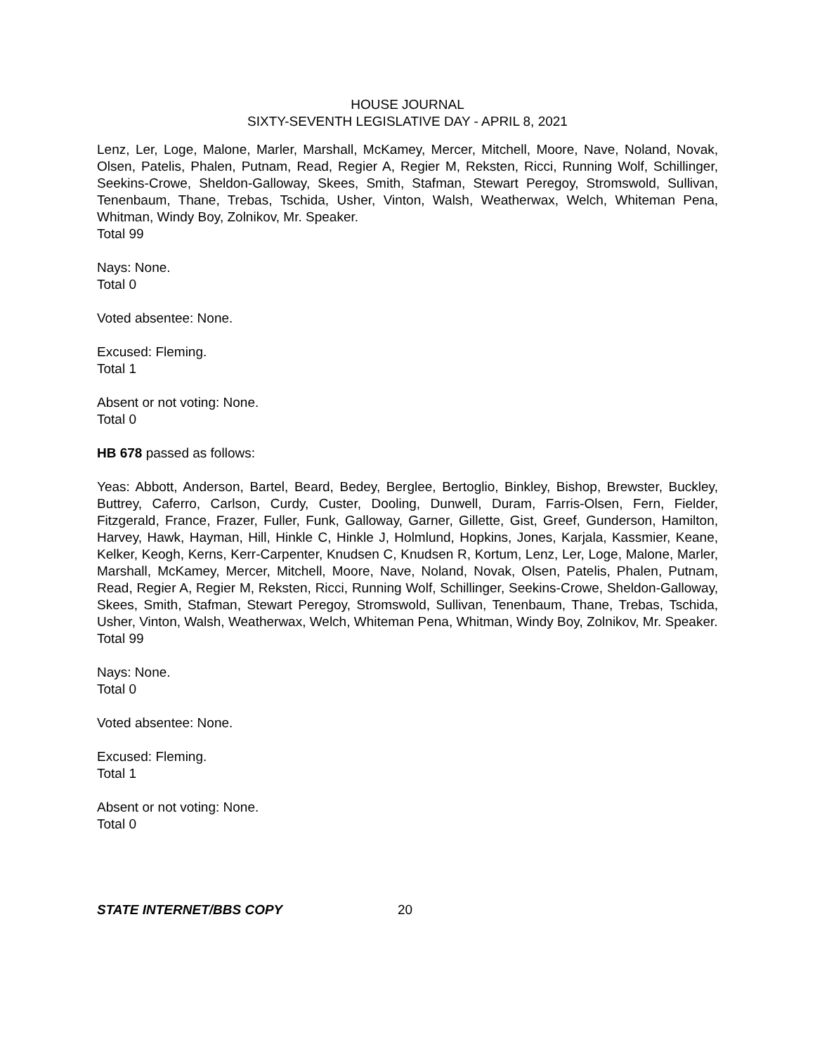HOUSE JOURNAL
SIXTY-SEVENTH LEGISLATIVE DAY - APRIL 8, 2021
Lenz, Ler, Loge, Malone, Marler, Marshall, McKamey, Mercer, Mitchell, Moore, Nave, Noland, Novak, Olsen, Patelis, Phalen, Putnam, Read, Regier A, Regier M, Reksten, Ricci, Running Wolf, Schillinger, Seekins-Crowe, Sheldon-Galloway, Skees, Smith, Stafman, Stewart Peregoy, Stromswold, Sullivan, Tenenbaum, Thane, Trebas, Tschida, Usher, Vinton, Walsh, Weatherwax, Welch, Whiteman Pena, Whitman, Windy Boy, Zolnikov, Mr. Speaker.
Total 99
Nays: None.
Total 0
Voted absentee: None.
Excused: Fleming.
Total 1
Absent or not voting: None.
Total 0
HB 678 passed as follows:
Yeas: Abbott, Anderson, Bartel, Beard, Bedey, Berglee, Bertoglio, Binkley, Bishop, Brewster, Buckley, Buttrey, Caferro, Carlson, Curdy, Custer, Dooling, Dunwell, Duram, Farris-Olsen, Fern, Fielder, Fitzgerald, France, Frazer, Fuller, Funk, Galloway, Garner, Gillette, Gist, Greef, Gunderson, Hamilton, Harvey, Hawk, Hayman, Hill, Hinkle C, Hinkle J, Holmlund, Hopkins, Jones, Karjala, Kassmier, Keane, Kelker, Keogh, Kerns, Kerr-Carpenter, Knudsen C, Knudsen R, Kortum, Lenz, Ler, Loge, Malone, Marler, Marshall, McKamey, Mercer, Mitchell, Moore, Nave, Noland, Novak, Olsen, Patelis, Phalen, Putnam, Read, Regier A, Regier M, Reksten, Ricci, Running Wolf, Schillinger, Seekins-Crowe, Sheldon-Galloway, Skees, Smith, Stafman, Stewart Peregoy, Stromswold, Sullivan, Tenenbaum, Thane, Trebas, Tschida, Usher, Vinton, Walsh, Weatherwax, Welch, Whiteman Pena, Whitman, Windy Boy, Zolnikov, Mr. Speaker.
Total 99
Nays: None.
Total 0
Voted absentee: None.
Excused: Fleming.
Total 1
Absent or not voting: None.
Total 0
STATE INTERNET/BBS COPY 20